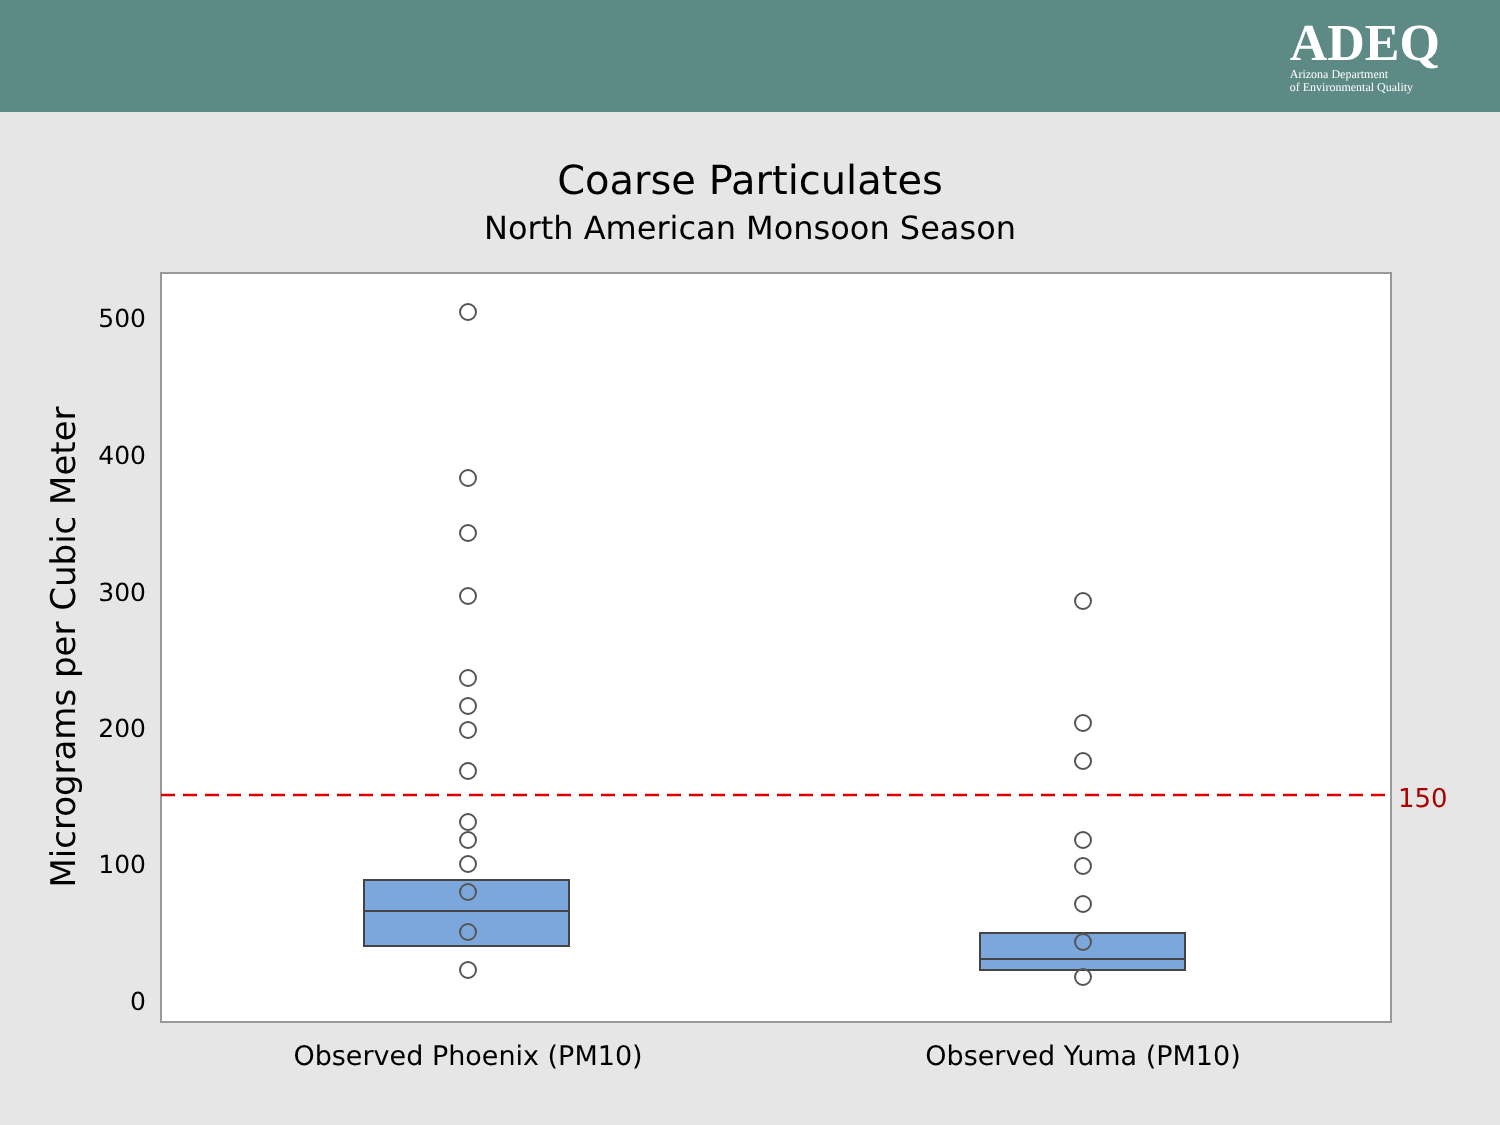ADEQ
Arizona Department
of Environmental Quality
Coarse Particulates
North American Monsoon Season
500
400
300
200
100
0
Micrograms per Cubic Meter
150
Observed Phoenix (PM10)
Observed Yuma (PM10)